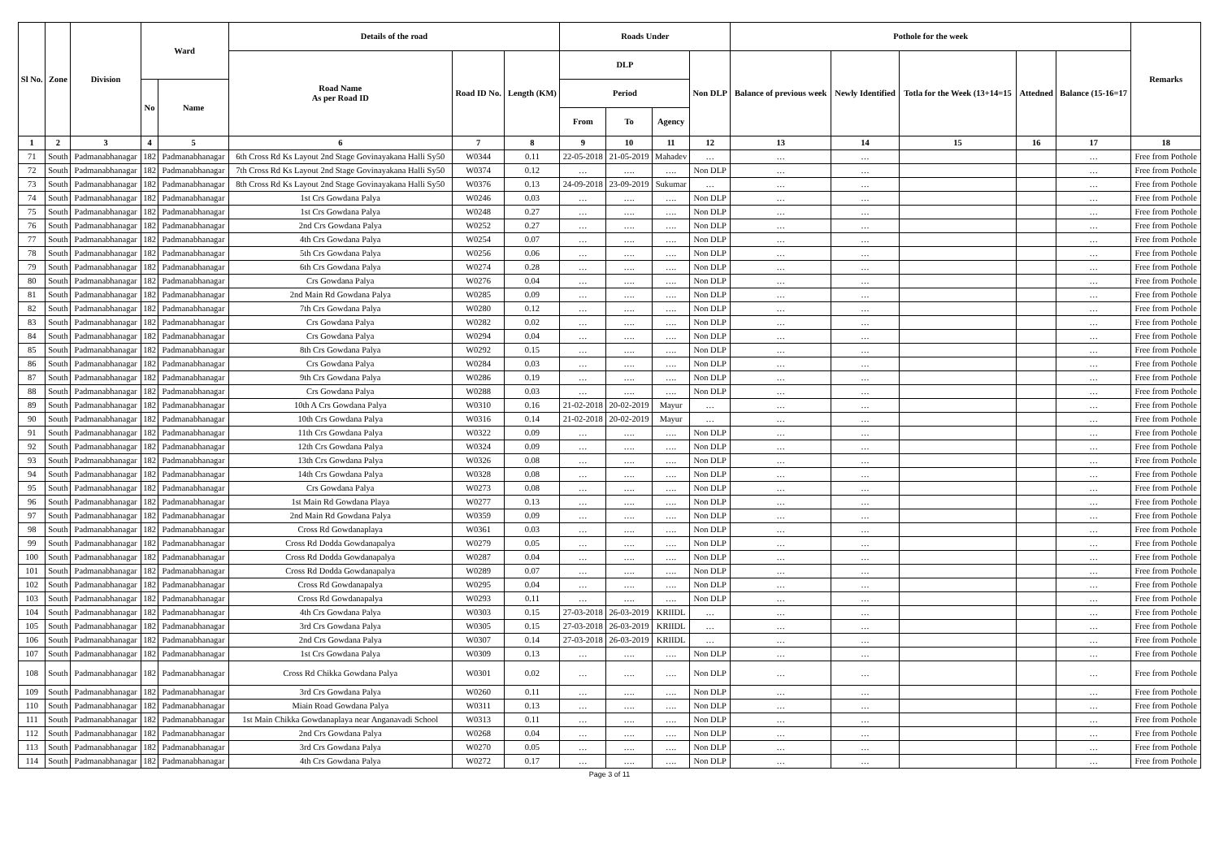| Sl No. | Zone | Division | Ward | | Details of the road | | | Roads Under | | | | Pothole for the week | | | | | Remarks |
| --- | --- | --- | --- | --- | --- | --- | --- | --- | --- | --- | --- | --- | --- | --- | --- | --- | --- |
| | | | | | Road Name As per Road ID | Road ID No. | Length (KM) | DLP | | | Non DLP | Balance of previous week | Newly Identified | Totla for the Week (13+14=15 | Attedned | Balance (15-16=17 | |
| | | | No | Name | | | | Period | | | | | | | | | |
| | | | | | | | | From | To | Agency | | | | | | | |
| 1 | 2 | 3 | 4 | 5 | 6 | 7 | 8 | 9 | 10 | 11 | 12 | 13 | 14 | 15 | 16 | 17 | 18 |
| 71 | South | Padmanabhanagar | 182 | Padmanabhanagar | 6th Cross Rd Ks Layout 2nd Stage Govinayakana Halli Sy50 | W0344 | 0.11 | 22-05-2018 | 21-05-2019 | Mahadev | … | … | … | | | … | Free from Pothole |
| 72 | South | Padmanabhanagar | 182 | Padmanabhanagar | 7th Cross Rd Ks Layout 2nd Stage Govinayakana Halli Sy50 | W0374 | 0.12 | … | …. | …. | Non DLP | … | … | | | … | Free from Pothole |
| 73 | South | Padmanabhanagar | 182 | Padmanabhanagar | 8th Cross Rd Ks Layout 2nd Stage Govinayakana Halli Sy50 | W0376 | 0.13 | 24-09-2018 | 23-09-2019 | Sukumar | … | … | … | | | … | Free from Pothole |
| 74 | South | Padmanabhanagar | 182 | Padmanabhanagar | 1st Crs Gowdana Palya | W0246 | 0.03 | … | …. | …. | Non DLP | … | … | | | … | Free from Pothole |
| 75 | South | Padmanabhanagar | 182 | Padmanabhanagar | 1st Crs Gowdana Palya | W0248 | 0.27 | … | …. | …. | Non DLP | … | … | | | … | Free from Pothole |
| 76 | South | Padmanabhanagar | 182 | Padmanabhanagar | 2nd Crs Gowdana Palya | W0252 | 0.27 | … | …. | …. | Non DLP | … | … | | | … | Free from Pothole |
| 77 | South | Padmanabhanagar | 182 | Padmanabhanagar | 4th Crs Gowdana Palya | W0254 | 0.07 | … | …. | …. | Non DLP | … | … | | | … | Free from Pothole |
| 78 | South | Padmanabhanagar | 182 | Padmanabhanagar | 5th Crs Gowdana Palya | W0256 | 0.06 | … | …. | …. | Non DLP | … | … | | | … | Free from Pothole |
| 79 | South | Padmanabhanagar | 182 | Padmanabhanagar | 6th Crs Gowdana Palya | W0274 | 0.28 | … | …. | …. | Non DLP | … | … | | | … | Free from Pothole |
| 80 | South | Padmanabhanagar | 182 | Padmanabhanagar | Crs Gowdana Palya | W0276 | 0.04 | … | …. | …. | Non DLP | … | … | | | … | Free from Pothole |
| 81 | South | Padmanabhanagar | 182 | Padmanabhanagar | 2nd Main Rd Gowdana Palya | W0285 | 0.09 | … | …. | …. | Non DLP | … | … | | | … | Free from Pothole |
| 82 | South | Padmanabhanagar | 182 | Padmanabhanagar | 7th Crs Gowdana Palya | W0280 | 0.12 | … | …. | …. | Non DLP | … | … | | | … | Free from Pothole |
| 83 | South | Padmanabhanagar | 182 | Padmanabhanagar | Crs Gowdana Palya | W0282 | 0.02 | … | …. | …. | Non DLP | … | … | | | … | Free from Pothole |
| 84 | South | Padmanabhanagar | 182 | Padmanabhanagar | Crs Gowdana Palya | W0294 | 0.04 | … | …. | …. | Non DLP | … | … | | | … | Free from Pothole |
| 85 | South | Padmanabhanagar | 182 | Padmanabhanagar | 8th Crs Gowdana Palya | W0292 | 0.15 | … | …. | …. | Non DLP | … | … | | | … | Free from Pothole |
| 86 | South | Padmanabhanagar | 182 | Padmanabhanagar | Crs Gowdana Palya | W0284 | 0.03 | … | …. | …. | Non DLP | … | … | | | … | Free from Pothole |
| 87 | South | Padmanabhanagar | 182 | Padmanabhanagar | 9th Crs Gowdana Palya | W0286 | 0.19 | … | …. | …. | Non DLP | … | … | | | … | Free from Pothole |
| 88 | South | Padmanabhanagar | 182 | Padmanabhanagar | Crs Gowdana Palya | W0288 | 0.03 | … | …. | …. | Non DLP | … | … | | | … | Free from Pothole |
| 89 | South | Padmanabhanagar | 182 | Padmanabhanagar | 10th A Crs Gowdana Palya | W0310 | 0.16 | 21-02-2018 | 20-02-2019 | Mayur | … | … | … | | | … | Free from Pothole |
| 90 | South | Padmanabhanagar | 182 | Padmanabhanagar | 10th Crs Gowdana Palya | W0316 | 0.14 | 21-02-2018 | 20-02-2019 | Mayur | … | … | … | | | … | Free from Pothole |
| 91 | South | Padmanabhanagar | 182 | Padmanabhanagar | 11th Crs Gowdana Palya | W0322 | 0.09 | … | …. | …. | Non DLP | … | … | | | … | Free from Pothole |
| 92 | South | Padmanabhanagar | 182 | Padmanabhanagar | 12th Crs Gowdana Palya | W0324 | 0.09 | … | …. | …. | Non DLP | … | … | | | … | Free from Pothole |
| 93 | South | Padmanabhanagar | 182 | Padmanabhanagar | 13th Crs Gowdana Palya | W0326 | 0.08 | … | …. | …. | Non DLP | … | … | | | … | Free from Pothole |
| 94 | South | Padmanabhanagar | 182 | Padmanabhanagar | 14th Crs Gowdana Palya | W0328 | 0.08 | … | …. | …. | Non DLP | … | … | | | … | Free from Pothole |
| 95 | South | Padmanabhanagar | 182 | Padmanabhanagar | Crs Gowdana Palya | W0273 | 0.08 | … | …. | …. | Non DLP | … | … | | | … | Free from Pothole |
| 96 | South | Padmanabhanagar | 182 | Padmanabhanagar | 1st Main Rd Gowdana Playa | W0277 | 0.13 | … | …. | …. | Non DLP | … | … | | | … | Free from Pothole |
| 97 | South | Padmanabhanagar | 182 | Padmanabhanagar | 2nd Main Rd Gowdana Palya | W0359 | 0.09 | … | …. | …. | Non DLP | … | … | | | … | Free from Pothole |
| 98 | South | Padmanabhanagar | 182 | Padmanabhanagar | Cross Rd Gowdanaplaya | W0361 | 0.03 | … | …. | …. | Non DLP | … | … | | | … | Free from Pothole |
| 99 | South | Padmanabhanagar | 182 | Padmanabhanagar | Cross Rd Dodda Gowdanapalya | W0279 | 0.05 | … | …. | …. | Non DLP | … | … | | | … | Free from Pothole |
| 100 | South | Padmanabhanagar | 182 | Padmanabhanagar | Cross Rd Dodda Gowdanapalya | W0287 | 0.04 | … | …. | …. | Non DLP | … | … | | | … | Free from Pothole |
| 101 | South | Padmanabhanagar | 182 | Padmanabhanagar | Cross Rd Dodda Gowdanapalya | W0289 | 0.07 | … | …. | …. | Non DLP | … | … | | | … | Free from Pothole |
| 102 | South | Padmanabhanagar | 182 | Padmanabhanagar | Cross Rd Gowdanapalya | W0295 | 0.04 | … | …. | …. | Non DLP | … | … | | | … | Free from Pothole |
| 103 | South | Padmanabhanagar | 182 | Padmanabhanagar | Cross Rd Gowdanapalya | W0293 | 0.11 | … | …. | …. | Non DLP | … | … | | | … | Free from Pothole |
| 104 | South | Padmanabhanagar | 182 | Padmanabhanagar | 4th Crs Gowdana Palya | W0303 | 0.15 | 27-03-2018 | 26-03-2019 | KRIIDL | … | … | … | | | … | Free from Pothole |
| 105 | South | Padmanabhanagar | 182 | Padmanabhanagar | 3rd Crs Gowdana Palya | W0305 | 0.15 | 27-03-2018 | 26-03-2019 | KRIIDL | … | … | … | | | … | Free from Pothole |
| 106 | South | Padmanabhanagar | 182 | Padmanabhanagar | 2nd Crs Gowdana Palya | W0307 | 0.14 | 27-03-2018 | 26-03-2019 | KRIIDL | … | … | … | | | … | Free from Pothole |
| 107 | South | Padmanabhanagar | 182 | Padmanabhanagar | 1st Crs Gowdana Palya | W0309 | 0.13 | … | …. | …. | Non DLP | … | … | | | … | Free from Pothole |
| 108 | South | Padmanabhanagar | 182 | Padmanabhanagar | Cross Rd Chikka Gowdana Palya | W0301 | 0.02 | … | …. | …. | Non DLP | … | … | | | … | Free from Pothole |
| 109 | South | Padmanabhanagar | 182 | Padmanabhanagar | 3rd Crs Gowdana Palya | W0260 | 0.11 | … | …. | …. | Non DLP | … | … | | | … | Free from Pothole |
| 110 | South | Padmanabhanagar | 182 | Padmanabhanagar | Miain Road Gowdana Palya | W0311 | 0.13 | … | …. | …. | Non DLP | … | … | | | … | Free from Pothole |
| 111 | South | Padmanabhanagar | 182 | Padmanabhanagar | 1st Main Chikka Gowdanaplaya near Anganavadi School | W0313 | 0.11 | … | …. | …. | Non DLP | … | … | | | … | Free from Pothole |
| 112 | South | Padmanabhanagar | 182 | Padmanabhanagar | 2nd Crs Gowdana Palya | W0268 | 0.04 | … | …. | …. | Non DLP | … | … | | | … | Free from Pothole |
| 113 | South | Padmanabhanagar | 182 | Padmanabhanagar | 3rd Crs Gowdana Palya | W0270 | 0.05 | … | …. | …. | Non DLP | … | … | | | … | Free from Pothole |
| 114 | South | Padmanabhanagar | 182 | Padmanabhanagar | 4th Crs Gowdana Palya | W0272 | 0.17 | … | …. | …. | Non DLP | … | … | | | … | Free from Pothole |
Page 3 of 11